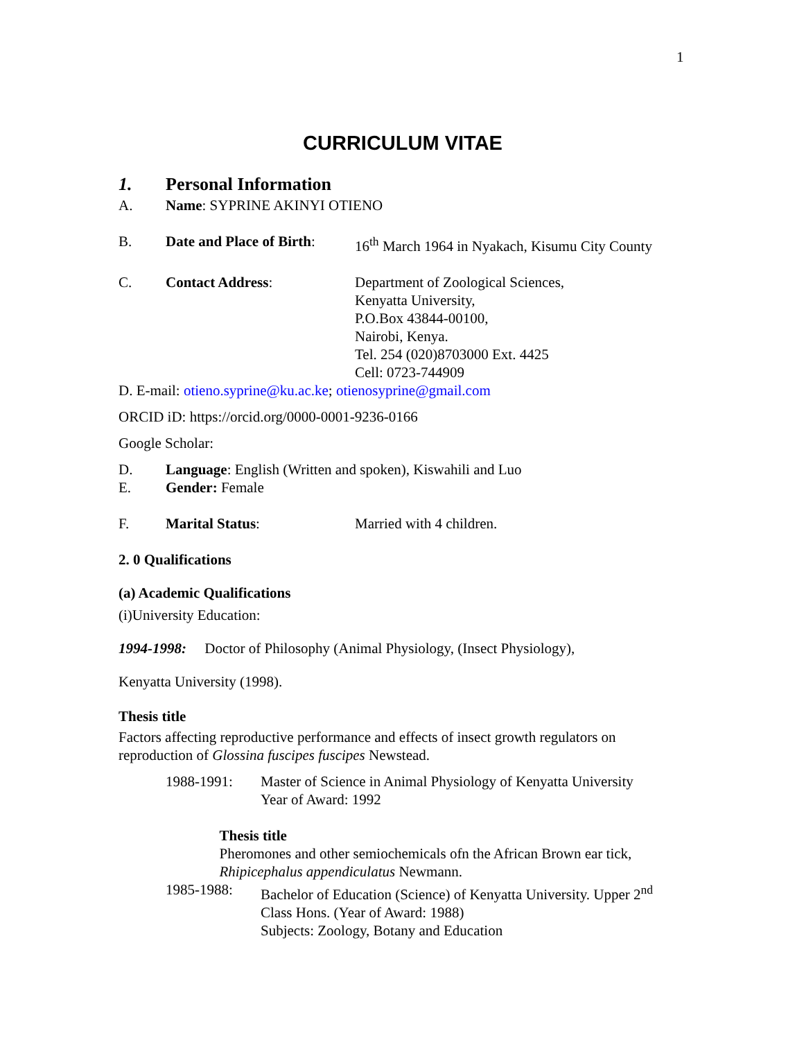1
CURRICULUM VITAE
1. Personal Information
A. Name: SYPRINE AKINYI OTIENO
B. Date and Place of Birth: 16<sup>th</sup> March 1964 in Nyakach, Kisumu City County
C. Contact Address: Department of Zoological Sciences,
Kenyatta University,
P.O.Box 43844-00100,
Nairobi, Kenya.
Tel. 254 (020)8703000 Ext. 4425
Cell: 0723-744909
D. E-mail: otieno.syprine@ku.ac.ke; otienosyprine@gmail.com
ORCID iD: https://orcid.org/0000-0001-9236-0166
Google Scholar:
D. Language: English (Written and spoken), Kiswahili and Luo
E. Gender: Female
F. Marital Status: Married with 4 children.
2. 0 Qualifications
(a) Academic Qualifications
(i)University Education:
1994-1998: Doctor of Philosophy (Animal Physiology, (Insect Physiology),
Kenyatta University (1998).
Thesis title
Factors affecting reproductive performance and effects of insect growth regulators on reproduction of Glossina fuscipes fuscipes Newstead.
1988-1991: Master of Science in Animal Physiology of Kenyatta University
Year of Award: 1992
Thesis title
Pheromones and other semiochemicals ofn the African Brown ear tick, Rhipicephalus appendiculatus Newmann.
1985-1988: Bachelor of Education (Science) of Kenyatta University. Upper 2<sup>nd</sup> Class Hons. (Year of Award: 1988)
Subjects: Zoology, Botany and Education